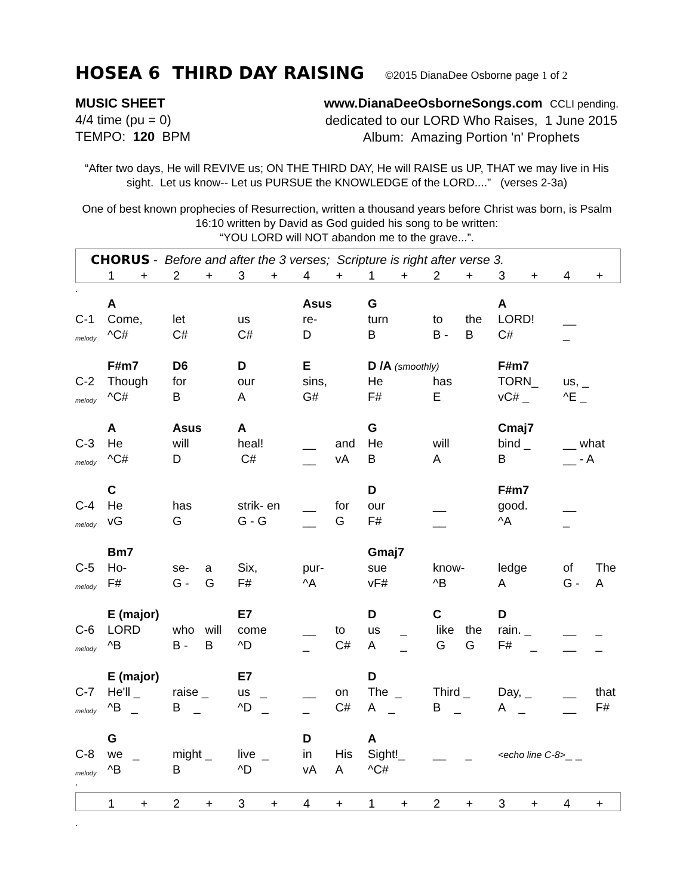HOSEA 6 THIRD DAY RAISING ©2015 DianaDee Osborne page 1 of 2
MUSIC SHEET
4/4 time (pu = 0)
TEMPO: 120 BPM
www.DianaDeeOsborneSongs.com CCLI pending.
dedicated to our LORD Who Raises, 1 June 2015
Album: Amazing Portion 'n' Prophets
“After two days, He will REVIVE us; ON THE THIRD DAY, He will RAISE us UP, THAT we may live in His sight. Let us know-- Let us PURSUE the KNOWLEDGE of the LORD....” (verses 2-3a)
One of best known prophecies of Resurrection, written a thousand years before Christ was born, is Psalm 16:10 written by David as God guided his song to be written:
“YOU LORD will NOT abandon me to the grave...”.
CHORUS - Before and after the 3 verses; Scripture is right after verse 3.
| | 1 | + | 2 | + | 3 | + | 4 | + | 1 | + | 2 | + | 3 | + | 4 | + |
.
| | A | | | | | | Asus | | G | | | | A | | | |
| C-1 | Come, | | let | | us | | re- | | turn | | to | the | LORD! | | __ | |
| melody | ^C# | | C# | | C# | | D | | B | | B - | B | C# | | _ | |
| | F#m7 | | D6 | | D | | E | | D /A (smoothly) | | | | F#m7 | | | |
| C-2 | Though | | for | | our | | sins, | | He | | has | | TORN_ | | us, _ | |
| melody | ^C# | | B | | A | | G# | | F# | | E | | vC# _ | | ^E _ | |
| | A | | Asus | | A | | | | G | | | | Cmaj7 | | | |
| C-3 | He | | will | | heal! | | __ | and | He | | will | | bind _ | | __ what | |
| melody | ^C# | | D | | C# | | __ | vA | B | | A | | B | | __ - A | |
| | C | | | | | | | | D | | | | F#m7 | | | |
| C-4 | He | | has | | strik- en | | __ | for | our | | __ | | good. | | __ | |
| melody | vG | | G | | G - G | | __ | G | F# | | __ | | ^A | | _ | |
| | Bm7 | | | | | | | | Gmaj7 | | | | | | | |
| C-5 | Ho- | | se- | a | Six, | | pur- | | sue | | know- | | ledge | | of | The |
| melody | F# | | G - | G | F# | | ^A | | vF# | | ^B | | A | | G - | A |
| | E (major) | | | | E7 | | | | D | | C | | D | | | |
| C-6 | LORD | | who | will | come | | __ | to | us | _ | like | the | rain. _ | | __ | _ |
| melody | ^B | | B - | B | ^D | | _ | C# | A | _ | G | G | F# | _ | __ | _ |
| | E (major) | | | | E7 | | | | D | | | | | | | |
| C-7 | He'll _ | | raise _ | | us _ | | __ | on | The _ | | Third _ | | Day, _ | | __ | that |
| melody | ^B _ | | B _ | | ^D _ | | _ | C# | A _ | | B _ | | A _ | | __ | F# |
| | G | | | | | | D | | A | | | | | | | |
| C-8 | we _ | | might _ | | live _ | | in | His | Sight!_ | | __ | _ | <echo line C-8> _ _ | | | |
| melody | ^B | | B | | ^D | | vA | A | ^C# | | | | | | | |
.
| | 1 | + | 2 | + | 3 | + | 4 | + | 1 | + | 2 | + | 3 | + | 4 | + |
.